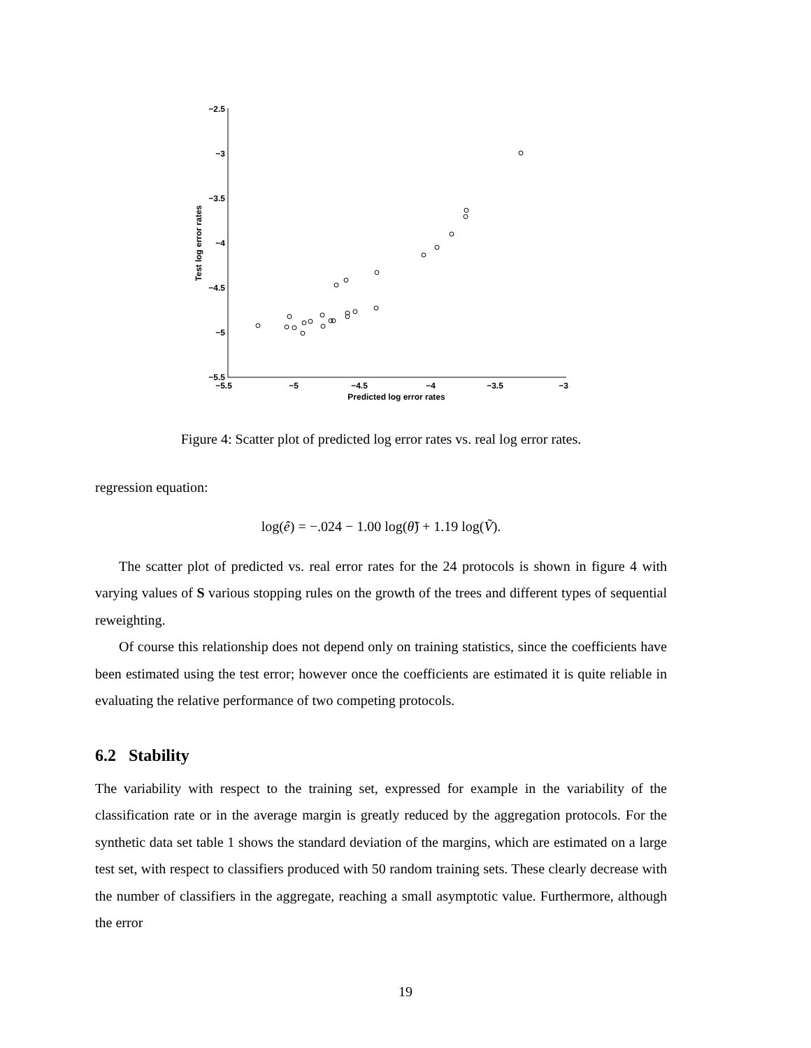−2.5
−3
−3.5
−4
−4.5
−5
−5.5
−5.5
−5
−4.5
−4
−3.5
−3
Predicted log error rates
Test log error rates
Figure 4: Scatter plot of predicted log error rates vs. real log error rates.
regression equation:
log(ê) = −.024 − 1.00 log(θ̃) + 1.19 log(Ṽ).
The scatter plot of predicted vs. real error rates for the 24 protocols is shown in figure 4 with varying values of S various stopping rules on the growth of the trees and different types of sequential reweighting.
Of course this relationship does not depend only on training statistics, since the coefficients have been estimated using the test error; however once the coefficients are estimated it is quite reliable in evaluating the relative performance of two competing protocols.
6.2 Stability
The variability with respect to the training set, expressed for example in the variability of the classification rate or in the average margin is greatly reduced by the aggregation protocols. For the synthetic data set table 1 shows the standard deviation of the margins, which are estimated on a large test set, with respect to classifiers produced with 50 random training sets. These clearly decrease with the number of classifiers in the aggregate, reaching a small asymptotic value. Furthermore, although the error
19